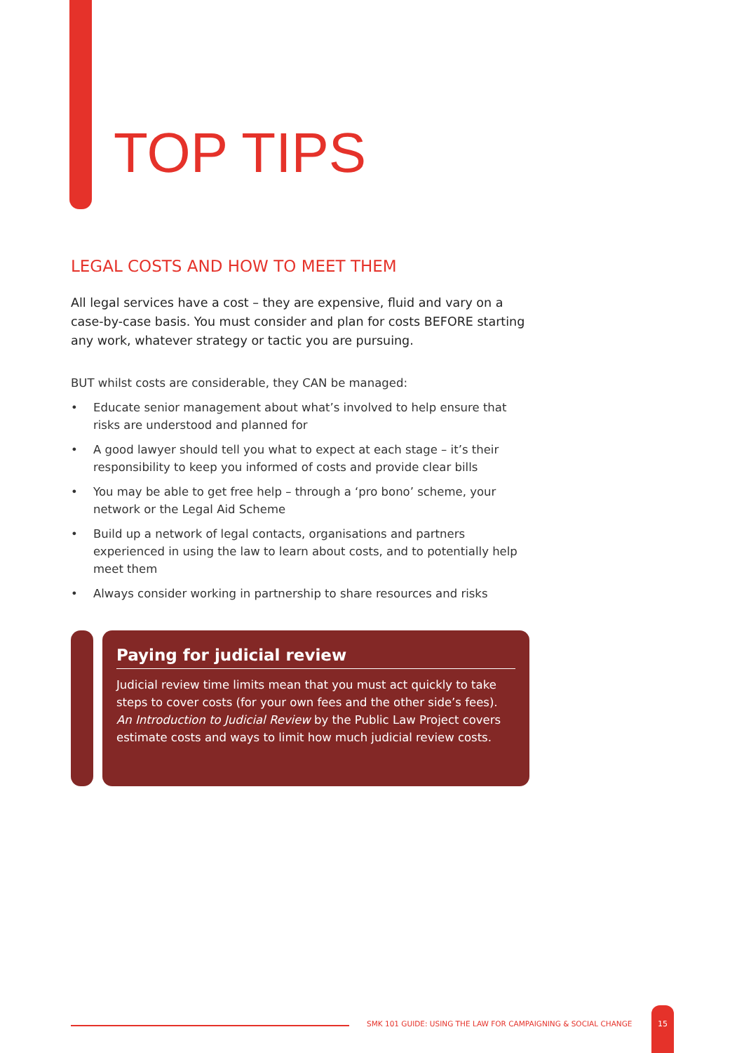TOP TIPS
LEGAL COSTS AND HOW TO MEET THEM
All legal services have a cost – they are expensive, fluid and vary on a case-by-case basis. You must consider and plan for costs BEFORE starting any work, whatever strategy or tactic you are pursuing.
BUT whilst costs are considerable, they CAN be managed:
• Educate senior management about what’s involved to help ensure that risks are understood and planned for
• A good lawyer should tell you what to expect at each stage – it’s their responsibility to keep you informed of costs and provide clear bills
• You may be able to get free help – through a ‘pro bono’ scheme, your network or the Legal Aid Scheme
• Build up a network of legal contacts, organisations and partners experienced in using the law to learn about costs, and to potentially help meet them
• Always consider working in partnership to share resources and risks
Paying for judicial review
Judicial review time limits mean that you must act quickly to take steps to cover costs (for your own fees and the other side’s fees). An Introduction to Judicial Review by the Public Law Project covers estimate costs and ways to limit how much judicial review costs.
SMK 101 GUIDE: USING THE LAW FOR CAMPAIGNING & SOCIAL CHANGE
15